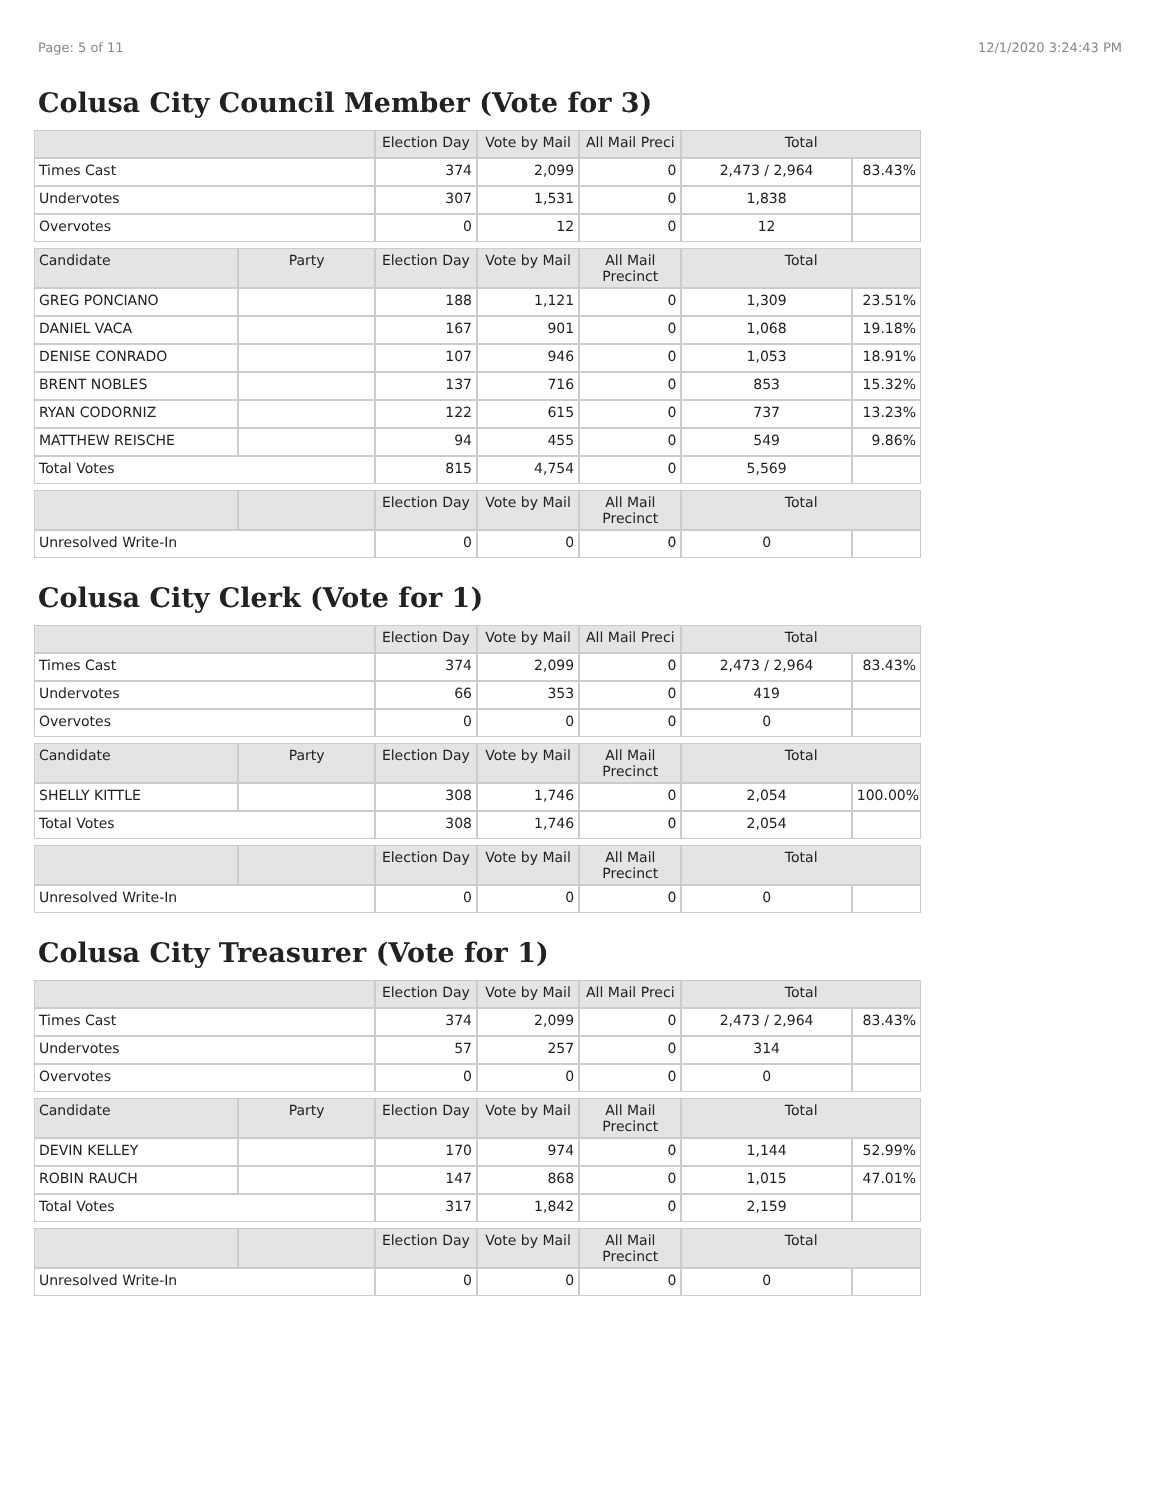Page: 5 of 11 12/1/2020 3:24:43 PM
Colusa City Council Member (Vote for 3)
| | | Election Day | Vote by Mail | All Mail Preci | Total | |
| --- | --- | --- | --- | --- | --- | --- |
| Times Cast | | 374 | 2,099 | 0 | 2,473 / 2,964 | 83.43% |
| Undervotes | | 307 | 1,531 | 0 | 1,838 | |
| Overvotes | | 0 | 12 | 0 | 12 | |
| Candidate | Party | Election Day | Vote by Mail | All Mail Precinct | Total | |
| GREG PONCIANO | | 188 | 1,121 | 0 | 1,309 | 23.51% |
| DANIEL VACA | | 167 | 901 | 0 | 1,068 | 19.18% |
| DENISE CONRADO | | 107 | 946 | 0 | 1,053 | 18.91% |
| BRENT NOBLES | | 137 | 716 | 0 | 853 | 15.32% |
| RYAN CODORNIZ | | 122 | 615 | 0 | 737 | 13.23% |
| MATTHEW REISCHE | | 94 | 455 | 0 | 549 | 9.86% |
| Total Votes | | 815 | 4,754 | 0 | 5,569 | |
| | | Election Day | Vote by Mail | All Mail Precinct | Total | |
| Unresolved Write-In | | 0 | 0 | 0 | 0 | |
Colusa City Clerk (Vote for 1)
| | | Election Day | Vote by Mail | All Mail Preci | Total | |
| --- | --- | --- | --- | --- | --- | --- |
| Times Cast | | 374 | 2,099 | 0 | 2,473 / 2,964 | 83.43% |
| Undervotes | | 66 | 353 | 0 | 419 | |
| Overvotes | | 0 | 0 | 0 | 0 | |
| Candidate | Party | Election Day | Vote by Mail | All Mail Precinct | Total | |
| SHELLY KITTLE | | 308 | 1,746 | 0 | 2,054 | 100.00% |
| Total Votes | | 308 | 1,746 | 0 | 2,054 | |
| | | Election Day | Vote by Mail | All Mail Precinct | Total | |
| Unresolved Write-In | | 0 | 0 | 0 | 0 | |
Colusa City Treasurer (Vote for 1)
| | | Election Day | Vote by Mail | All Mail Preci | Total | |
| --- | --- | --- | --- | --- | --- | --- |
| Times Cast | | 374 | 2,099 | 0 | 2,473 / 2,964 | 83.43% |
| Undervotes | | 57 | 257 | 0 | 314 | |
| Overvotes | | 0 | 0 | 0 | 0 | |
| Candidate | Party | Election Day | Vote by Mail | All Mail Precinct | Total | |
| DEVIN KELLEY | | 170 | 974 | 0 | 1,144 | 52.99% |
| ROBIN RAUCH | | 147 | 868 | 0 | 1,015 | 47.01% |
| Total Votes | | 317 | 1,842 | 0 | 2,159 | |
| | | Election Day | Vote by Mail | All Mail Precinct | Total | |
| Unresolved Write-In | | 0 | 0 | 0 | 0 | |